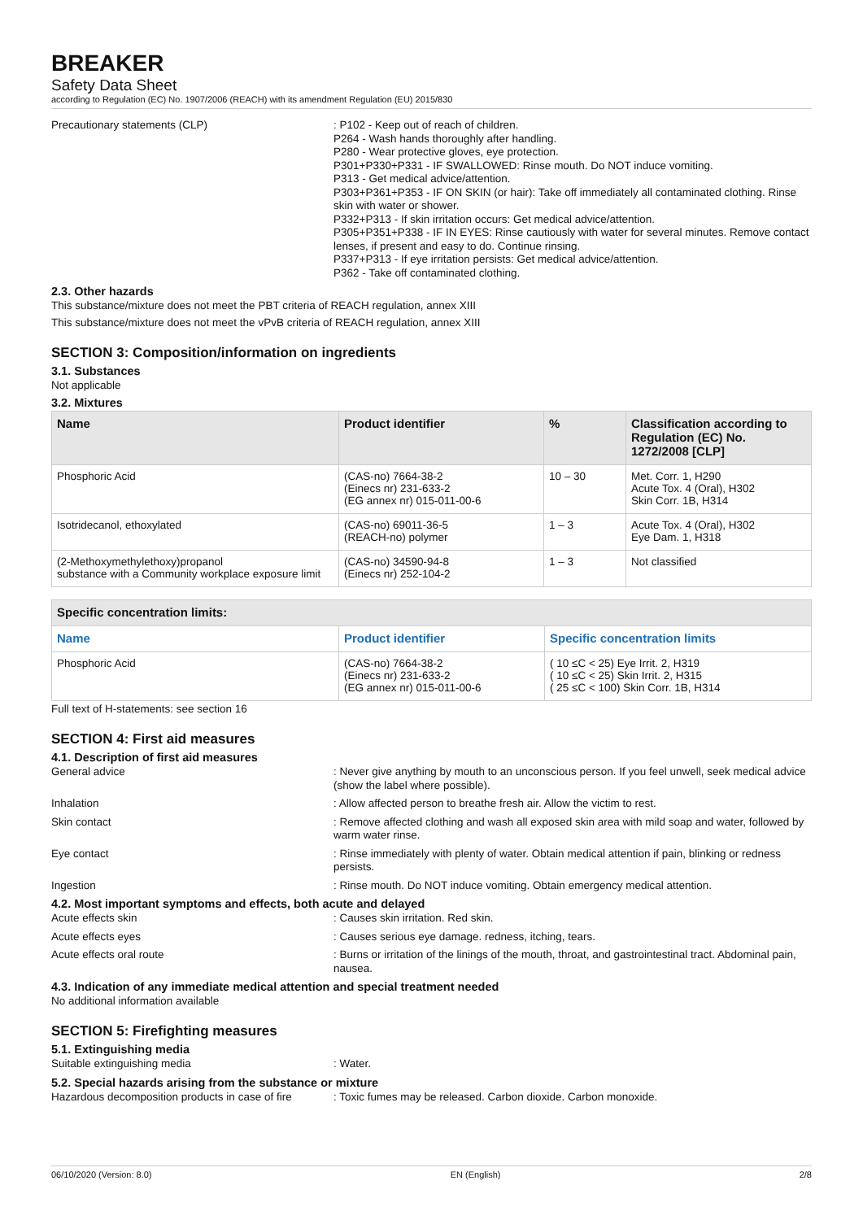BREAKER
Safety Data Sheet
according to Regulation (EC) No. 1907/2006 (REACH) with its amendment Regulation (EU) 2015/830
Precautionary statements (CLP) : P102 - Keep out of reach of children.
P264 - Wash hands thoroughly after handling.
P280 - Wear protective gloves, eye protection.
P301+P330+P331 - IF SWALLOWED: Rinse mouth. Do NOT induce vomiting.
P313 - Get medical advice/attention.
P303+P361+P353 - IF ON SKIN (or hair): Take off immediately all contaminated clothing. Rinse skin with water or shower.
P332+P313 - If skin irritation occurs: Get medical advice/attention.
P305+P351+P338 - IF IN EYES: Rinse cautiously with water for several minutes. Remove contact lenses, if present and easy to do. Continue rinsing.
P337+P313 - If eye irritation persists: Get medical advice/attention.
P362 - Take off contaminated clothing.
2.3. Other hazards
This substance/mixture does not meet the PBT criteria of REACH regulation, annex XIII
This substance/mixture does not meet the vPvB criteria of REACH regulation, annex XIII
SECTION 3: Composition/information on ingredients
3.1. Substances
Not applicable
3.2. Mixtures
| Name | Product identifier | % | Classification according to Regulation (EC) No. 1272/2008 [CLP] |
| --- | --- | --- | --- |
| Phosphoric Acid | (CAS-no) 7664-38-2 (Einecs nr) 231-633-2 (EG annex nr) 015-011-00-6 | 10 – 30 | Met. Corr. 1, H290 Acute Tox. 4 (Oral), H302 Skin Corr. 1B, H314 |
| Isotridecanol, ethoxylated | (CAS-no) 69011-36-5 (REACH-no) polymer | 1 – 3 | Acute Tox. 4 (Oral), H302 Eye Dam. 1, H318 |
| (2-Methoxymethylethoxy)propanol substance with a Community workplace exposure limit | (CAS-no) 34590-94-8 (Einecs nr) 252-104-2 | 1 – 3 | Not classified |
| Specific concentration limits: | | |
| --- | --- | --- |
| Name | Product identifier | Specific concentration limits |
| Phosphoric Acid | (CAS-no) 7664-38-2 (Einecs nr) 231-633-2 (EG annex nr) 015-011-00-6 | ( 10 ≤C < 25) Eye Irrit. 2, H319 ( 10 ≤C < 25) Skin Irrit. 2, H315 ( 25 ≤C < 100) Skin Corr. 1B, H314 |
Full text of H-statements: see section 16
SECTION 4: First aid measures
4.1. Description of first aid measures
General advice : Never give anything by mouth to an unconscious person. If you feel unwell, seek medical advice (show the label where possible).
Inhalation : Allow affected person to breathe fresh air. Allow the victim to rest.
Skin contact : Remove affected clothing and wash all exposed skin area with mild soap and water, followed by warm water rinse.
Eye contact : Rinse immediately with plenty of water. Obtain medical attention if pain, blinking or redness persists.
Ingestion : Rinse mouth. Do NOT induce vomiting. Obtain emergency medical attention.
4.2. Most important symptoms and effects, both acute and delayed
Acute effects skin : Causes skin irritation. Red skin.
Acute effects eyes : Causes serious eye damage. redness, itching, tears.
Acute effects oral route : Burns or irritation of the linings of the mouth, throat, and gastrointestinal tract. Abdominal pain, nausea.
4.3. Indication of any immediate medical attention and special treatment needed
No additional information available
SECTION 5: Firefighting measures
5.1. Extinguishing media
Suitable extinguishing media : Water.
5.2. Special hazards arising from the substance or mixture
Hazardous decomposition products in case of fire
: Toxic fumes may be released. Carbon dioxide. Carbon monoxide.
06/10/2020 (Version: 8.0) EN (English) 2/8